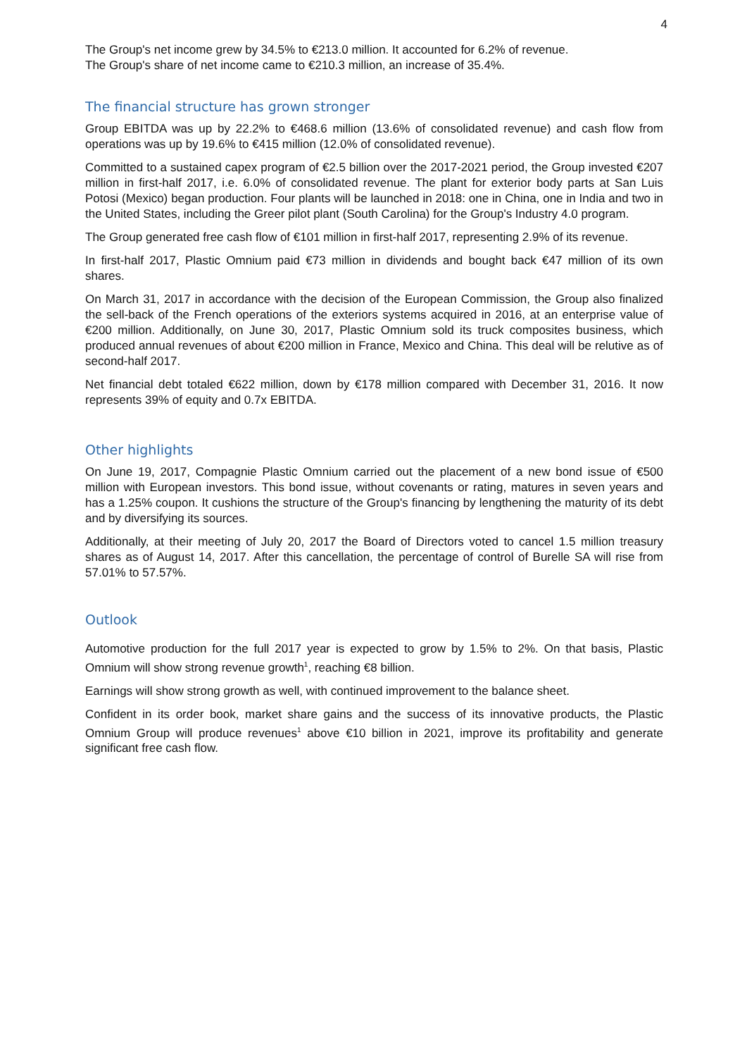4
The Group's net income grew by 34.5% to €213.0 million. It accounted for 6.2% of revenue.
The Group's share of net income came to €210.3 million, an increase of 35.4%.
The financial structure has grown stronger
Group EBITDA was up by 22.2% to €468.6 million (13.6% of consolidated revenue) and cash flow from operations was up by 19.6% to €415 million (12.0% of consolidated revenue).
Committed to a sustained capex program of €2.5 billion over the 2017-2021 period, the Group invested €207 million in first-half 2017, i.e. 6.0% of consolidated revenue. The plant for exterior body parts at San Luis Potosi (Mexico) began production. Four plants will be launched in 2018: one in China, one in India and two in the United States, including the Greer pilot plant (South Carolina) for the Group's Industry 4.0 program.
The Group generated free cash flow of €101 million in first-half 2017, representing 2.9% of its revenue.
In first-half 2017, Plastic Omnium paid €73 million in dividends and bought back €47 million of its own shares.
On March 31, 2017 in accordance with the decision of the European Commission, the Group also finalized the sell-back of the French operations of the exteriors systems acquired in 2016, at an enterprise value of €200 million. Additionally, on June 30, 2017, Plastic Omnium sold its truck composites business, which produced annual revenues of about €200 million in France, Mexico and China. This deal will be relutive as of second-half 2017.
Net financial debt totaled €622 million, down by €178 million compared with December 31, 2016. It now represents 39% of equity and 0.7x EBITDA.
Other highlights
On June 19, 2017, Compagnie Plastic Omnium carried out the placement of a new bond issue of €500 million with European investors. This bond issue, without covenants or rating, matures in seven years and has a 1.25% coupon. It cushions the structure of the Group's financing by lengthening the maturity of its debt and by diversifying its sources.
Additionally, at their meeting of July 20, 2017 the Board of Directors voted to cancel 1.5 million treasury shares as of August 14, 2017. After this cancellation, the percentage of control of Burelle SA will rise from 57.01% to 57.57%.
Outlook
Automotive production for the full 2017 year is expected to grow by 1.5% to 2%. On that basis, Plastic Omnium will show strong revenue growth<sup>1</sup>, reaching €8 billion.
Earnings will show strong growth as well, with continued improvement to the balance sheet.
Confident in its order book, market share gains and the success of its innovative products, the Plastic Omnium Group will produce revenues<sup>1</sup> above €10 billion in 2021, improve its profitability and generate significant free cash flow.